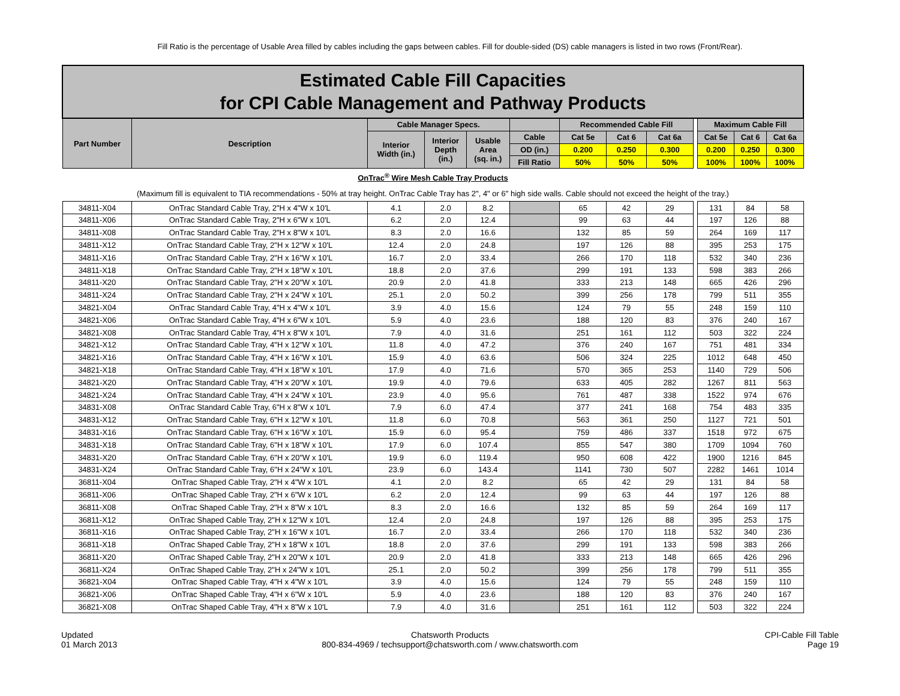Fill Ratio is the percentage of Usable Area filled by cables including the gaps between cables. Fill for double-sided (DS) cable managers is listed in two rows (Front/Rear).
| Estimated Cable Fill Capacities for CPI Cable Management and Pathway Products | | | | | | | | | | | | |
| Part Number | Description | Cable Manager Specs. | | | | Recommended Cable Fill | | | | Maximum Cable Fill | | |
| | | Interior Width (in.) | Interior Depth (in.) | Usable Area (sq. in.) | Cable | Cat 5e | Cat 6 | Cat 6a | | Cat 5e | Cat 6 | Cat 6a |
| | | | | | OD (in.) | 0.200 | 0.250 | 0.300 | | 0.200 | 0.250 | 0.300 |
| | | | | | Fill Ratio | 50% | 50% | 50% | | 100% | 100% | 100% |
| OnTrac<sup>®</sup> Wire Mesh Cable Tray Products | | | | | | | | | | | | |
| (Maximum fill is equivalent to TIA recommendations - 50% at tray height. OnTrac Cable Tray has 2", 4" or 6" high side walls. Cable should not exceed the height of the tray.) | | | | | | | | | | | | |
| 34811-X04 | OnTrac Standard Cable Tray, 2"H x 4"W x 10'L | 4.1 | 2.0 | 8.2 | | 65 | 42 | 29 | | 131 | 84 | 58 |
| 34811-X06 | OnTrac Standard Cable Tray, 2"H x 6"W x 10'L | 6.2 | 2.0 | 12.4 | | 99 | 63 | 44 | | 197 | 126 | 88 |
| 34811-X08 | OnTrac Standard Cable Tray, 2"H x 8"W x 10'L | 8.3 | 2.0 | 16.6 | | 132 | 85 | 59 | | 264 | 169 | 117 |
| 34811-X12 | OnTrac Standard Cable Tray, 2"H x 12"W x 10'L | 12.4 | 2.0 | 24.8 | | 197 | 126 | 88 | | 395 | 253 | 175 |
| 34811-X16 | OnTrac Standard Cable Tray, 2"H x 16"W x 10'L | 16.7 | 2.0 | 33.4 | | 266 | 170 | 118 | | 532 | 340 | 236 |
| 34811-X18 | OnTrac Standard Cable Tray, 2"H x 18"W x 10'L | 18.8 | 2.0 | 37.6 | | 299 | 191 | 133 | | 598 | 383 | 266 |
| 34811-X20 | OnTrac Standard Cable Tray, 2"H x 20"W x 10'L | 20.9 | 2.0 | 41.8 | | 333 | 213 | 148 | | 665 | 426 | 296 |
| 34811-X24 | OnTrac Standard Cable Tray, 2"H x 24"W x 10'L | 25.1 | 2.0 | 50.2 | | 399 | 256 | 178 | | 799 | 511 | 355 |
| 34821-X04 | OnTrac Standard Cable Tray, 4"H x 4"W x 10'L | 3.9 | 4.0 | 15.6 | | 124 | 79 | 55 | | 248 | 159 | 110 |
| 34821-X06 | OnTrac Standard Cable Tray, 4"H x 6"W x 10'L | 5.9 | 4.0 | 23.6 | | 188 | 120 | 83 | | 376 | 240 | 167 |
| 34821-X08 | OnTrac Standard Cable Tray, 4"H x 8"W x 10'L | 7.9 | 4.0 | 31.6 | | 251 | 161 | 112 | | 503 | 322 | 224 |
| 34821-X12 | OnTrac Standard Cable Tray, 4"H x 12"W x 10'L | 11.8 | 4.0 | 47.2 | | 376 | 240 | 167 | | 751 | 481 | 334 |
| 34821-X16 | OnTrac Standard Cable Tray, 4"H x 16"W x 10'L | 15.9 | 4.0 | 63.6 | | 506 | 324 | 225 | | 1012 | 648 | 450 |
| 34821-X18 | OnTrac Standard Cable Tray, 4"H x 18"W x 10'L | 17.9 | 4.0 | 71.6 | | 570 | 365 | 253 | | 1140 | 729 | 506 |
| 34821-X20 | OnTrac Standard Cable Tray, 4"H x 20"W x 10'L | 19.9 | 4.0 | 79.6 | | 633 | 405 | 282 | | 1267 | 811 | 563 |
| 34821-X24 | OnTrac Standard Cable Tray, 4"H x 24"W x 10'L | 23.9 | 4.0 | 95.6 | | 761 | 487 | 338 | | 1522 | 974 | 676 |
| 34831-X08 | OnTrac Standard Cable Tray, 6"H x 8"W x 10'L | 7.9 | 6.0 | 47.4 | | 377 | 241 | 168 | | 754 | 483 | 335 |
| 34831-X12 | OnTrac Standard Cable Tray, 6"H x 12"W x 10'L | 11.8 | 6.0 | 70.8 | | 563 | 361 | 250 | | 1127 | 721 | 501 |
| 34831-X16 | OnTrac Standard Cable Tray, 6"H x 16"W x 10'L | 15.9 | 6.0 | 95.4 | | 759 | 486 | 337 | | 1518 | 972 | 675 |
| 34831-X18 | OnTrac Standard Cable Tray, 6"H x 18"W x 10'L | 17.9 | 6.0 | 107.4 | | 855 | 547 | 380 | | 1709 | 1094 | 760 |
| 34831-X20 | OnTrac Standard Cable Tray, 6"H x 20"W x 10'L | 19.9 | 6.0 | 119.4 | | 950 | 608 | 422 | | 1900 | 1216 | 845 |
| 34831-X24 | OnTrac Standard Cable Tray, 6"H x 24"W x 10'L | 23.9 | 6.0 | 143.4 | | 1141 | 730 | 507 | | 2282 | 1461 | 1014 |
| 36811-X04 | OnTrac Shaped Cable Tray, 2"H x 4"W x 10'L | 4.1 | 2.0 | 8.2 | | 65 | 42 | 29 | | 131 | 84 | 58 |
| 36811-X06 | OnTrac Shaped Cable Tray, 2"H x 6"W x 10'L | 6.2 | 2.0 | 12.4 | | 99 | 63 | 44 | | 197 | 126 | 88 |
| 36811-X08 | OnTrac Shaped Cable Tray, 2"H x 8"W x 10'L | 8.3 | 2.0 | 16.6 | | 132 | 85 | 59 | | 264 | 169 | 117 |
| 36811-X12 | OnTrac Shaped Cable Tray, 2"H x 12"W x 10'L | 12.4 | 2.0 | 24.8 | | 197 | 126 | 88 | | 395 | 253 | 175 |
| 36811-X16 | OnTrac Shaped Cable Tray, 2"H x 16"W x 10'L | 16.7 | 2.0 | 33.4 | | 266 | 170 | 118 | | 532 | 340 | 236 |
| 36811-X18 | OnTrac Shaped Cable Tray, 2"H x 18"W x 10'L | 18.8 | 2.0 | 37.6 | | 299 | 191 | 133 | | 598 | 383 | 266 |
| 36811-X20 | OnTrac Shaped Cable Tray, 2"H x 20"W x 10'L | 20.9 | 2.0 | 41.8 | | 333 | 213 | 148 | | 665 | 426 | 296 |
| 36811-X24 | OnTrac Shaped Cable Tray, 2"H x 24"W x 10'L | 25.1 | 2.0 | 50.2 | | 399 | 256 | 178 | | 799 | 511 | 355 |
| 36821-X04 | OnTrac Shaped Cable Tray, 4"H x 4"W x 10'L | 3.9 | 4.0 | 15.6 | | 124 | 79 | 55 | | 248 | 159 | 110 |
| 36821-X06 | OnTrac Shaped Cable Tray, 4"H x 6"W x 10'L | 5.9 | 4.0 | 23.6 | | 188 | 120 | 83 | | 376 | 240 | 167 |
| 36821-X08 | OnTrac Shaped Cable Tray, 4"H x 8"W x 10'L | 7.9 | 4.0 | 31.6 | | 251 | 161 | 112 | | 503 | 322 | 224 |
Updated
01 March 2013
Chatsworth Products
800-834-4969 / techsupport@chatsworth.com / www.chatsworth.com
CPI-Cable Fill Table
Page 19